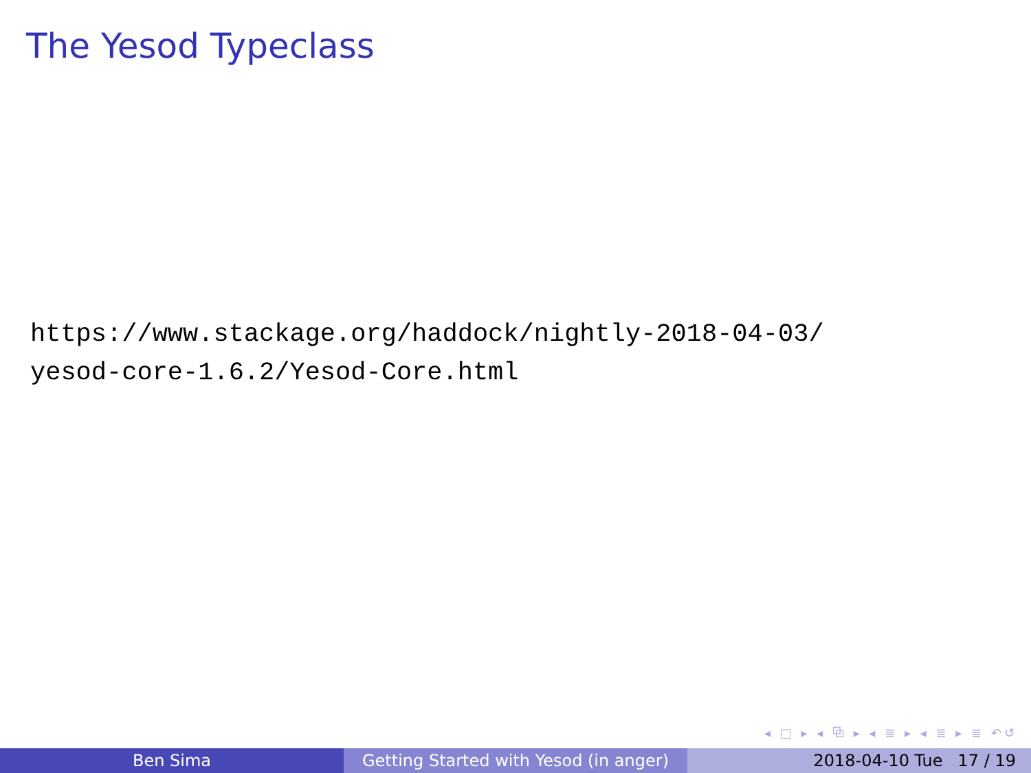The Yesod Typeclass
https://www.stackage.org/haddock/nightly-2018-04-03/
yesod-core-1.6.2/Yesod-Core.html
◂ □ ▸ ◂ ⧉ ▸ ◂ ≣ ▸ ◂ ≣ ▸ ≣ ↶↺
Ben Sima Getting Started with Yesod (in anger)
2018-04-10 Tue 17 / 19